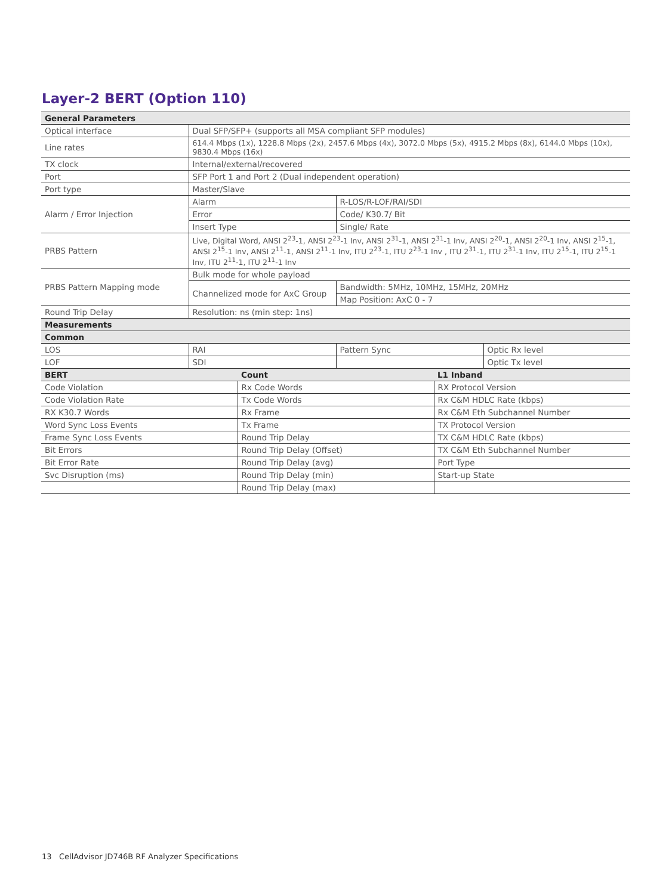Layer-2 BERT (Option 110)
| General Parameters | | | |
| --- | --- | --- | --- |
| Optical interface | Dual SFP/SFP+ (supports all MSA compliant SFP modules) | | |
| Line rates | 614.4 Mbps (1x), 1228.8 Mbps (2x), 2457.6 Mbps (4x), 3072.0 Mbps (5x), 4915.2 Mbps (8x), 6144.0 Mbps (10x), 9830.4 Mbps (16x) | | |
| TX clock | Internal/external/recovered | | |
| Port | SFP Port 1 and Port 2 (Dual independent operation) | | |
| Port type | Master/Slave | | |
| Alarm / Error Injection | Alarm | R-LOS/R-LOF/RAI/SDI | |
| | Error | Code/ K30.7/ Bit | |
| | Insert Type | Single/ Rate | |
| PRBS Pattern | Live, Digital Word, ANSI 2<sup>23</sup>-1, ANSI 2<sup>23</sup>-1 Inv, ANSI 2<sup>31</sup>-1, ANSI 2<sup>31</sup>-1 Inv, ANSI 2<sup>20</sup>-1, ANSI 2<sup>20</sup>-1 Inv, ANSI 2<sup>15</sup>-1, ANSI 2<sup>15</sup>-1 Inv, ANSI 2<sup>11</sup>-1, ANSI 2<sup>11</sup>-1 Inv, ITU 2<sup>23</sup>-1, ITU 2<sup>23</sup>-1 Inv , ITU 2<sup>31</sup>-1, ITU 2<sup>31</sup>-1 Inv, ITU 2<sup>15</sup>-1, ITU 2<sup>15</sup>-1 Inv, ITU 2<sup>11</sup>-1, ITU 2<sup>11</sup>-1 Inv | | |
| PRBS Pattern Mapping mode | Bulk mode for whole payload | | |
| | Channelized mode for AxC Group | Bandwidth: 5MHz, 10MHz, 15MHz, 20MHz | |
| | | Map Position: AxC 0 - 7 | |
| Round Trip Delay | Resolution: ns (min step: 1ns) | | |
| Measurements | | | |
| Common | | | |
| LOS | RAI | Pattern Sync | Optic Rx level |
| LOF | SDI | | Optic Tx level |
| BERT | Count | L1 Inband |
| --- | --- | --- |
| Code Violation | Rx Code Words | RX Protocol Version |
| Code Violation Rate | Tx Code Words | Rx C&M HDLC Rate (kbps) |
| RX K30.7 Words | Rx Frame | Rx C&M Eth Subchannel Number |
| Word Sync Loss Events | Tx Frame | TX Protocol Version |
| Frame Sync Loss Events | Round Trip Delay | TX C&M HDLC Rate (kbps) |
| Bit Errors | Round Trip Delay (Offset) | TX C&M Eth Subchannel Number |
| Bit Error Rate | Round Trip Delay (avg) | Port Type |
| Svc Disruption (ms) | Round Trip Delay (min) | Start-up State |
| | Round Trip Delay (max) | |
13 CellAdvisor JD746B RF Analyzer Specifications